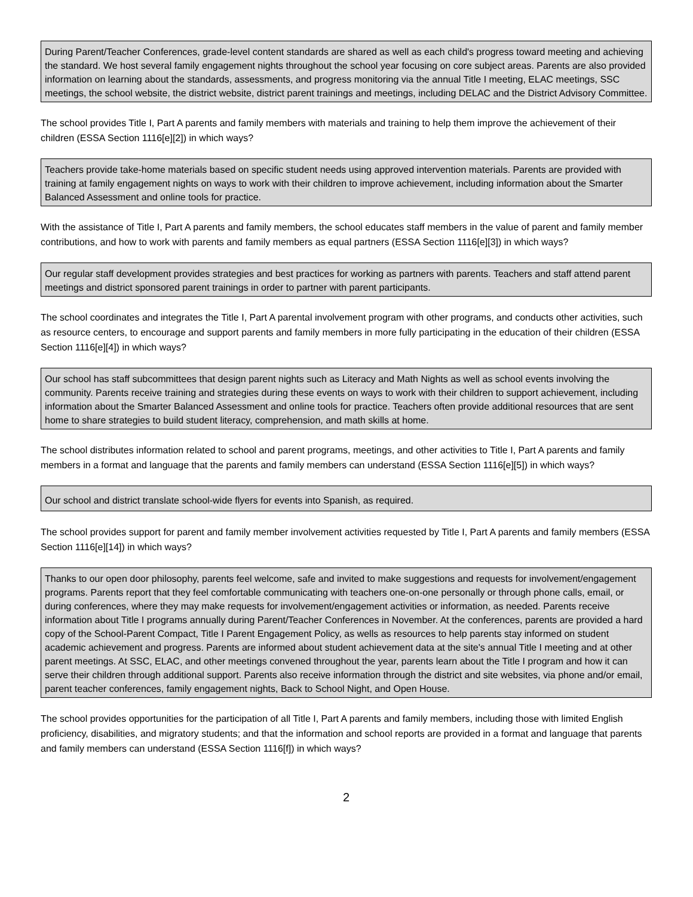During Parent/Teacher Conferences, grade-level content standards are shared as well as each child's progress toward meeting and achieving the standard. We host several family engagement nights throughout the school year focusing on core subject areas. Parents are also provided information on learning about the standards, assessments, and progress monitoring via the annual Title I meeting, ELAC meetings, SSC meetings, the school website, the district website, district parent trainings and meetings, including DELAC and the District Advisory Committee.
The school provides Title I, Part A parents and family members with materials and training to help them improve the achievement of their children (ESSA Section 1116[e][2]) in which ways?
Teachers provide take-home materials based on specific student needs using approved intervention materials. Parents are provided with training at family engagement nights on ways to work with their children to improve achievement, including information about the Smarter Balanced Assessment and online tools for practice.
With the assistance of Title I, Part A parents and family members, the school educates staff members in the value of parent and family member contributions, and how to work with parents and family members as equal partners (ESSA Section 1116[e][3]) in which ways?
Our regular staff development provides strategies and best practices for working as partners with parents. Teachers and staff attend parent meetings and district sponsored parent trainings in order to partner with parent participants.
The school coordinates and integrates the Title I, Part A parental involvement program with other programs, and conducts other activities, such as resource centers, to encourage and support parents and family members in more fully participating in the education of their children (ESSA Section 1116[e][4]) in which ways?
Our school has staff subcommittees that design parent nights such as Literacy and Math Nights as well as school events involving the community. Parents receive training and strategies during these events on ways to work with their children to support achievement, including information about the Smarter Balanced Assessment and online tools for practice. Teachers often provide additional resources that are sent home to share strategies to build student literacy, comprehension, and math skills at home.
The school distributes information related to school and parent programs, meetings, and other activities to Title I, Part A parents and family members in a format and language that the parents and family members can understand (ESSA Section 1116[e][5]) in which ways?
Our school and district translate school-wide flyers for events into Spanish, as required.
The school provides support for parent and family member involvement activities requested by Title I, Part A parents and family members (ESSA Section 1116[e][14]) in which ways?
Thanks to our open door philosophy, parents feel welcome, safe and invited to make suggestions and requests for involvement/engagement programs. Parents report that they feel comfortable communicating with teachers one-on-one personally or through phone calls, email, or during conferences, where they may make requests for involvement/engagement activities or information, as needed. Parents receive information about Title I programs annually during Parent/Teacher Conferences in November. At the conferences, parents are provided a hard copy of the School-Parent Compact, Title I Parent Engagement Policy, as wells as resources to help parents stay informed on student academic achievement and progress. Parents are informed about student achievement data at the site's annual Title I meeting and at other parent meetings. At SSC, ELAC, and other meetings convened throughout the year, parents learn about the Title I program and how it can serve their children through additional support. Parents also receive information through the district and site websites, via phone and/or email, parent teacher conferences, family engagement nights, Back to School Night, and Open House.
The school provides opportunities for the participation of all Title I, Part A parents and family members, including those with limited English proficiency, disabilities, and migratory students; and that the information and school reports are provided in a format and language that parents and family members can understand (ESSA Section 1116[f]) in which ways?
2